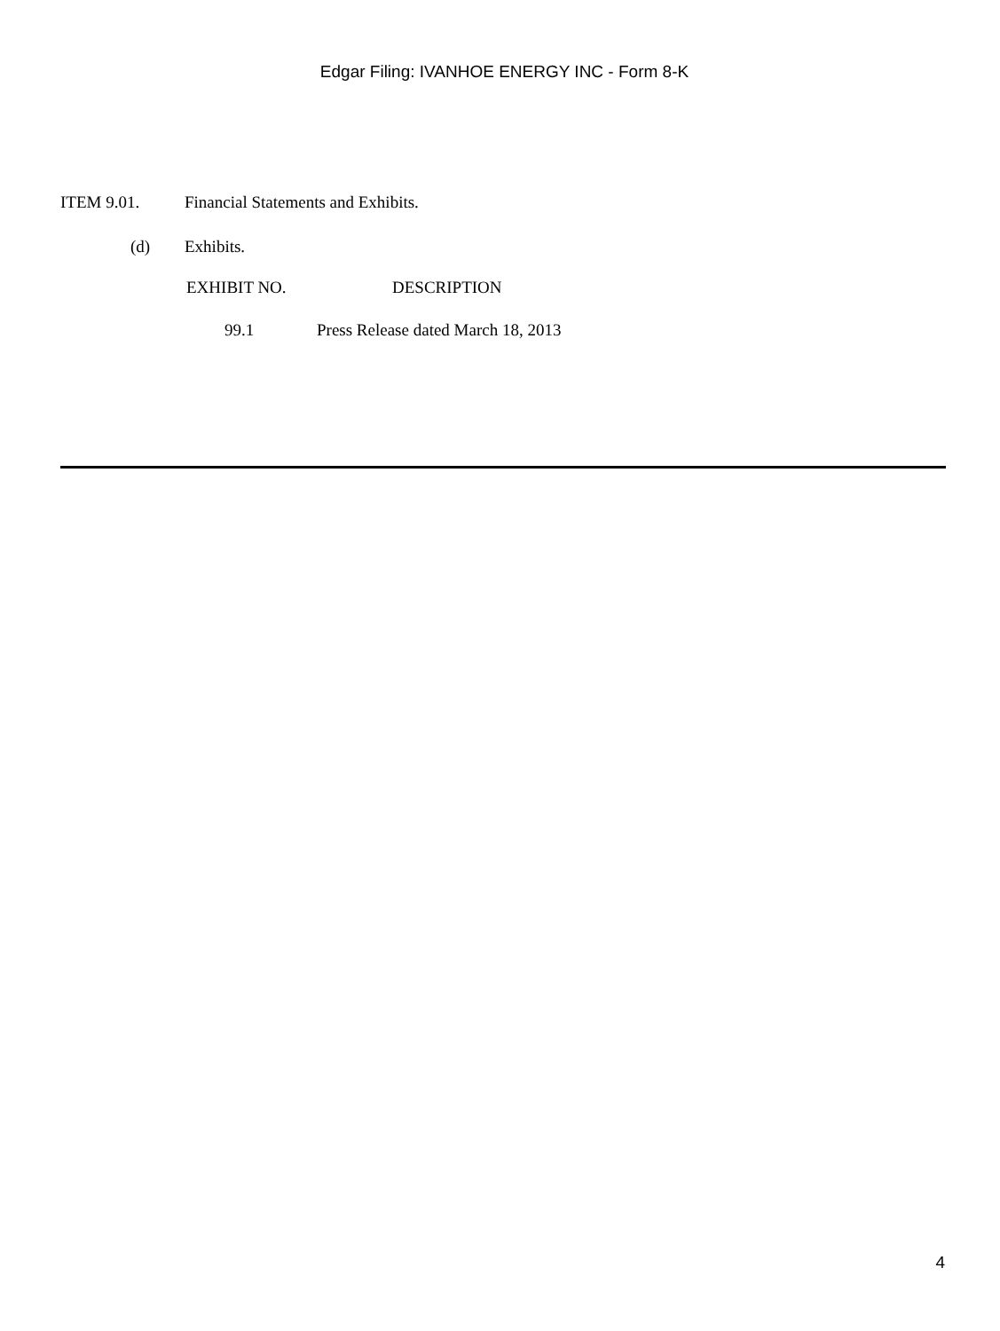Edgar Filing: IVANHOE ENERGY INC - Form 8-K
ITEM 9.01. Financial Statements and Exhibits.
(d) Exhibits.
| EXHIBIT NO. | DESCRIPTION |
| --- | --- |
| 99.1 | Press Release dated March 18, 2013 |
4